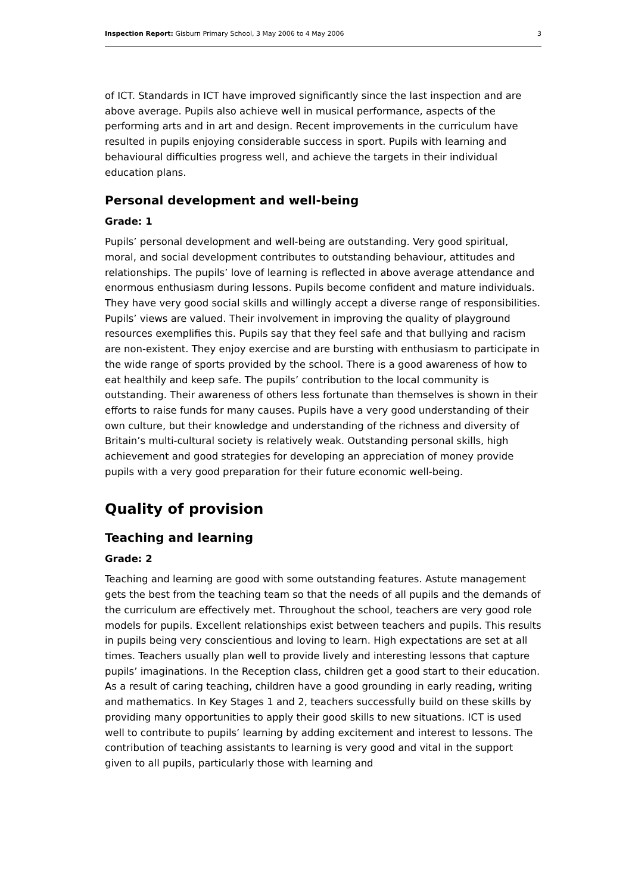Inspection Report: Gisburn Primary School, 3 May 2006 to 4 May 2006 3
of ICT. Standards in ICT have improved significantly since the last inspection and are above average. Pupils also achieve well in musical performance, aspects of the performing arts and in art and design. Recent improvements in the curriculum have resulted in pupils enjoying considerable success in sport. Pupils with learning and behavioural difficulties progress well, and achieve the targets in their individual education plans.
Personal development and well-being
Grade: 1
Pupils’ personal development and well-being are outstanding. Very good spiritual, moral, and social development contributes to outstanding behaviour, attitudes and relationships. The pupils’ love of learning is reflected in above average attendance and enormous enthusiasm during lessons. Pupils become confident and mature individuals. They have very good social skills and willingly accept a diverse range of responsibilities. Pupils’ views are valued. Their involvement in improving the quality of playground resources exemplifies this. Pupils say that they feel safe and that bullying and racism are non-existent. They enjoy exercise and are bursting with enthusiasm to participate in the wide range of sports provided by the school. There is a good awareness of how to eat healthily and keep safe. The pupils’ contribution to the local community is outstanding. Their awareness of others less fortunate than themselves is shown in their efforts to raise funds for many causes. Pupils have a very good understanding of their own culture, but their knowledge and understanding of the richness and diversity of Britain’s multi-cultural society is relatively weak. Outstanding personal skills, high achievement and good strategies for developing an appreciation of money provide pupils with a very good preparation for their future economic well-being.
Quality of provision
Teaching and learning
Grade: 2
Teaching and learning are good with some outstanding features. Astute management gets the best from the teaching team so that the needs of all pupils and the demands of the curriculum are effectively met. Throughout the school, teachers are very good role models for pupils. Excellent relationships exist between teachers and pupils. This results in pupils being very conscientious and loving to learn. High expectations are set at all times. Teachers usually plan well to provide lively and interesting lessons that capture pupils’ imaginations. In the Reception class, children get a good start to their education. As a result of caring teaching, children have a good grounding in early reading, writing and mathematics. In Key Stages 1 and 2, teachers successfully build on these skills by providing many opportunities to apply their good skills to new situations. ICT is used well to contribute to pupils’ learning by adding excitement and interest to lessons. The contribution of teaching assistants to learning is very good and vital in the support given to all pupils, particularly those with learning and